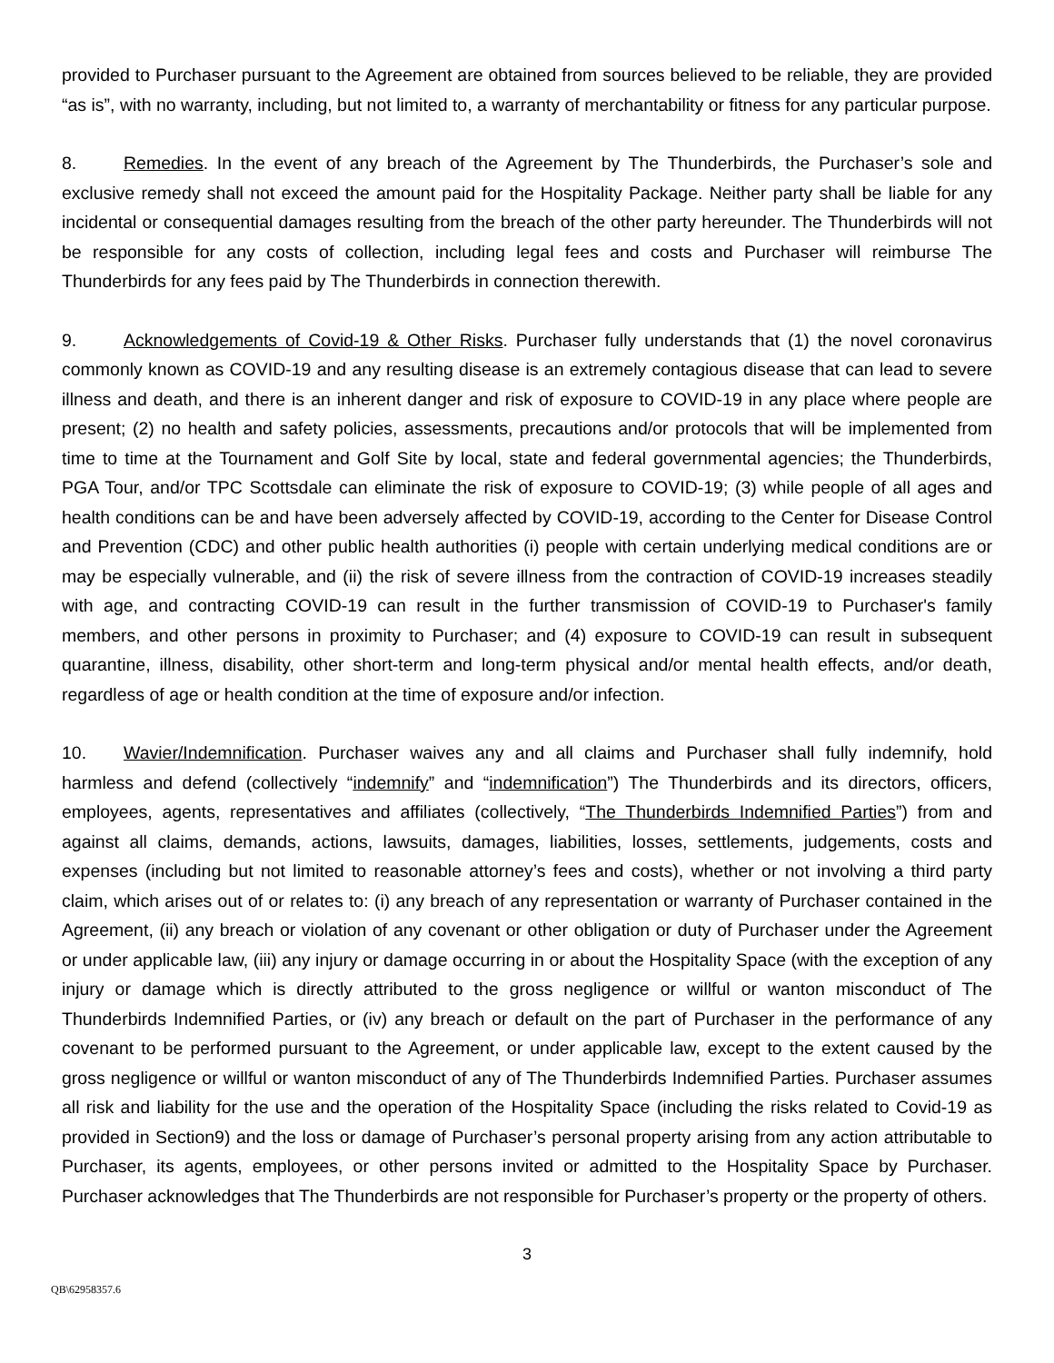provided to Purchaser pursuant to the Agreement are obtained from sources believed to be reliable, they are provided “as is”, with no warranty, including, but not limited to, a warranty of merchantability or fitness for any particular purpose.
8. Remedies. In the event of any breach of the Agreement by The Thunderbirds, the Purchaser’s sole and exclusive remedy shall not exceed the amount paid for the Hospitality Package. Neither party shall be liable for any incidental or consequential damages resulting from the breach of the other party hereunder. The Thunderbirds will not be responsible for any costs of collection, including legal fees and costs and Purchaser will reimburse The Thunderbirds for any fees paid by The Thunderbirds in connection therewith.
9. Acknowledgements of Covid-19 & Other Risks. Purchaser fully understands that (1) the novel coronavirus commonly known as COVID-19 and any resulting disease is an extremely contagious disease that can lead to severe illness and death, and there is an inherent danger and risk of exposure to COVID-19 in any place where people are present; (2) no health and safety policies, assessments, precautions and/or protocols that will be implemented from time to time at the Tournament and Golf Site by local, state and federal governmental agencies; the Thunderbirds, PGA Tour, and/or TPC Scottsdale can eliminate the risk of exposure to COVID-19; (3) while people of all ages and health conditions can be and have been adversely affected by COVID-19, according to the Center for Disease Control and Prevention (CDC) and other public health authorities (i) people with certain underlying medical conditions are or may be especially vulnerable, and (ii) the risk of severe illness from the contraction of COVID-19 increases steadily with age, and contracting COVID-19 can result in the further transmission of COVID-19 to Purchaser's family members, and other persons in proximity to Purchaser; and (4) exposure to COVID-19 can result in subsequent quarantine, illness, disability, other short-term and long-term physical and/or mental health effects, and/or death, regardless of age or health condition at the time of exposure and/or infection.
10. Wavier/Indemnification. Purchaser waives any and all claims and Purchaser shall fully indemnify, hold harmless and defend (collectively “indemnify” and “indemnification”) The Thunderbirds and its directors, officers, employees, agents, representatives and affiliates (collectively, “The Thunderbirds Indemnified Parties”) from and against all claims, demands, actions, lawsuits, damages, liabilities, losses, settlements, judgements, costs and expenses (including but not limited to reasonable attorney’s fees and costs), whether or not involving a third party claim, which arises out of or relates to: (i) any breach of any representation or warranty of Purchaser contained in the Agreement, (ii) any breach or violation of any covenant or other obligation or duty of Purchaser under the Agreement or under applicable law, (iii) any injury or damage occurring in or about the Hospitality Space (with the exception of any injury or damage which is directly attributed to the gross negligence or willful or wanton misconduct of The Thunderbirds Indemnified Parties, or (iv) any breach or default on the part of Purchaser in the performance of any covenant to be performed pursuant to the Agreement, or under applicable law, except to the extent caused by the gross negligence or willful or wanton misconduct of any of The Thunderbirds Indemnified Parties. Purchaser assumes all risk and liability for the use and the operation of the Hospitality Space (including the risks related to Covid-19 as provided in Section9) and the loss or damage of Purchaser’s personal property arising from any action attributable to Purchaser, its agents, employees, or other persons invited or admitted to the Hospitality Space by Purchaser. Purchaser acknowledges that The Thunderbirds are not responsible for Purchaser’s property or the property of others.
3
QB\62958357.6